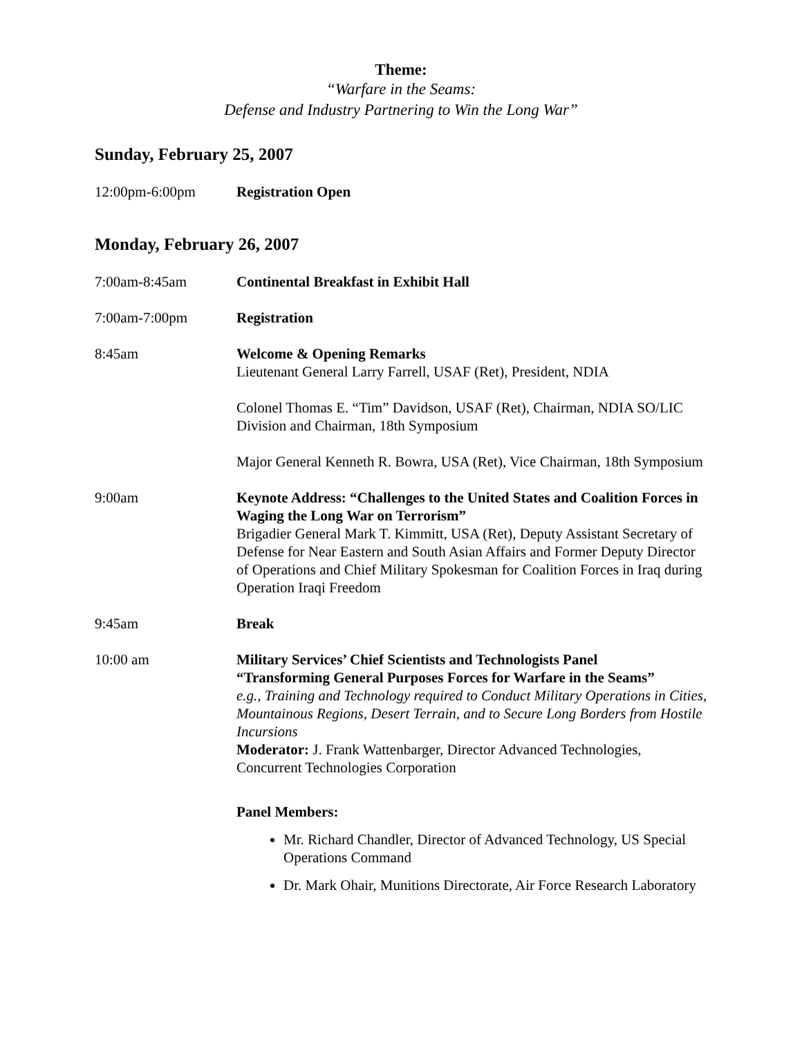Theme:
“Warfare in the Seams:
Defense and Industry Partnering to Win the Long War”
Sunday, February 25, 2007
12:00pm-6:00pm Registration Open
Monday, February 26, 2007
7:00am-8:45am Continental Breakfast in Exhibit Hall
7:00am-7:00pm Registration
8:45am Welcome & Opening Remarks
Lieutenant General Larry Farrell, USAF (Ret), President, NDIA
Colonel Thomas E. “Tim” Davidson, USAF (Ret), Chairman, NDIA SO/LIC Division and Chairman, 18th Symposium
Major General Kenneth R. Bowra, USA (Ret), Vice Chairman, 18th Symposium
9:00am Keynote Address: “Challenges to the United States and Coalition Forces in Waging the Long War on Terrorism”
Brigadier General Mark T. Kimmitt, USA (Ret), Deputy Assistant Secretary of Defense for Near Eastern and South Asian Affairs and Former Deputy Director of Operations and Chief Military Spokesman for Coalition Forces in Iraq during Operation Iraqi Freedom
9:45am Break
10:00 am Military Services’ Chief Scientists and Technologists Panel
“Transforming General Purposes Forces for Warfare in the Seams”
e.g., Training and Technology required to Conduct Military Operations in Cities, Mountainous Regions, Desert Terrain, and to Secure Long Borders from Hostile Incursions
Moderator: J. Frank Wattenbarger, Director Advanced Technologies, Concurrent Technologies Corporation
Panel Members:
Mr. Richard Chandler, Director of Advanced Technology, US Special Operations Command
Dr. Mark Ohair, Munitions Directorate, Air Force Research Laboratory